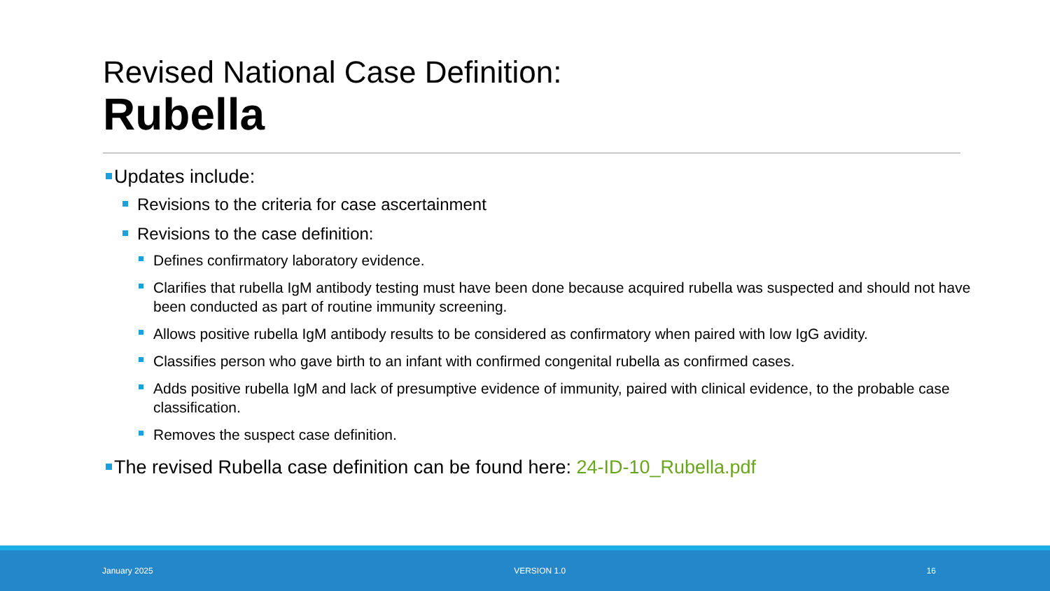Revised National Case Definition:
Rubella
Updates include:
Revisions to the criteria for case ascertainment
Revisions to the case definition:
Defines confirmatory laboratory evidence.
Clarifies that rubella IgM antibody testing must have been done because acquired rubella was suspected and should not have been conducted as part of routine immunity screening.
Allows positive rubella IgM antibody results to be considered as confirmatory when paired with low IgG avidity.
Classifies person who gave birth to an infant with confirmed congenital rubella as confirmed cases.
Adds positive rubella IgM and lack of presumptive evidence of immunity, paired with clinical evidence, to the probable case classification.
Removes the suspect case definition.
The revised Rubella case definition can be found here: 24-ID-10_Rubella.pdf
January 2025 VERSION 1.0 16